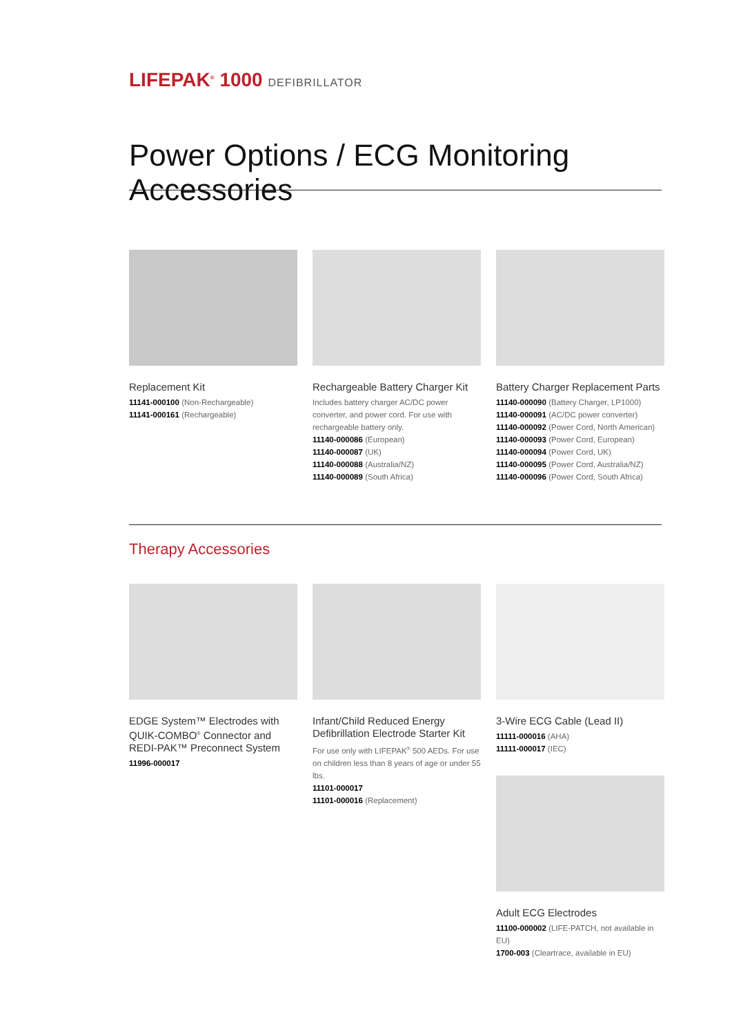LIFEPAK<sup>®</sup> 1000 DEFIBRILLATOR
Power Options / ECG Monitoring Accessories
Replacement Kit
11141-000100 (Non-Rechargeable)
11141-000161 (Rechargeable)
Rechargeable Battery Charger Kit
Includes battery charger AC/DC power converter, and power cord. For use with rechargeable battery only.
11140-000086 (European)
11140-000087 (UK)
11140-000088 (Australia/NZ)
11140-000089 (South Africa)
Battery Charger Replacement Parts
11140-000090 (Battery Charger, LP1000)
11140-000091 (AC/DC power converter)
11140-000092 (Power Cord, North American)
11140-000093 (Power Cord, European)
11140-000094 (Power Cord, UK)
11140-000095 (Power Cord, Australia/NZ)
11140-000096 (Power Cord, South Africa)
Therapy Accessories
EDGE System™ Electrodes with QUIK-COMBO<sup>®</sup> Connector and REDI-PAK™ Preconnect System
11996-000017
Infant/Child Reduced Energy Defibrillation Electrode Starter Kit
For use only with LIFEPAK<sup>®</sup> 500 AEDs. For use on children less than 8 years of age or under 55 lbs.
11101-000017
11101-000016 (Replacement)
3-Wire ECG Cable (Lead II)
11111-000016 (AHA)
11111-000017 (IEC)
Adult ECG Electrodes
11100-000002 (LIFE-PATCH, not available in EU)
1700-003 (Cleartrace, available in EU)